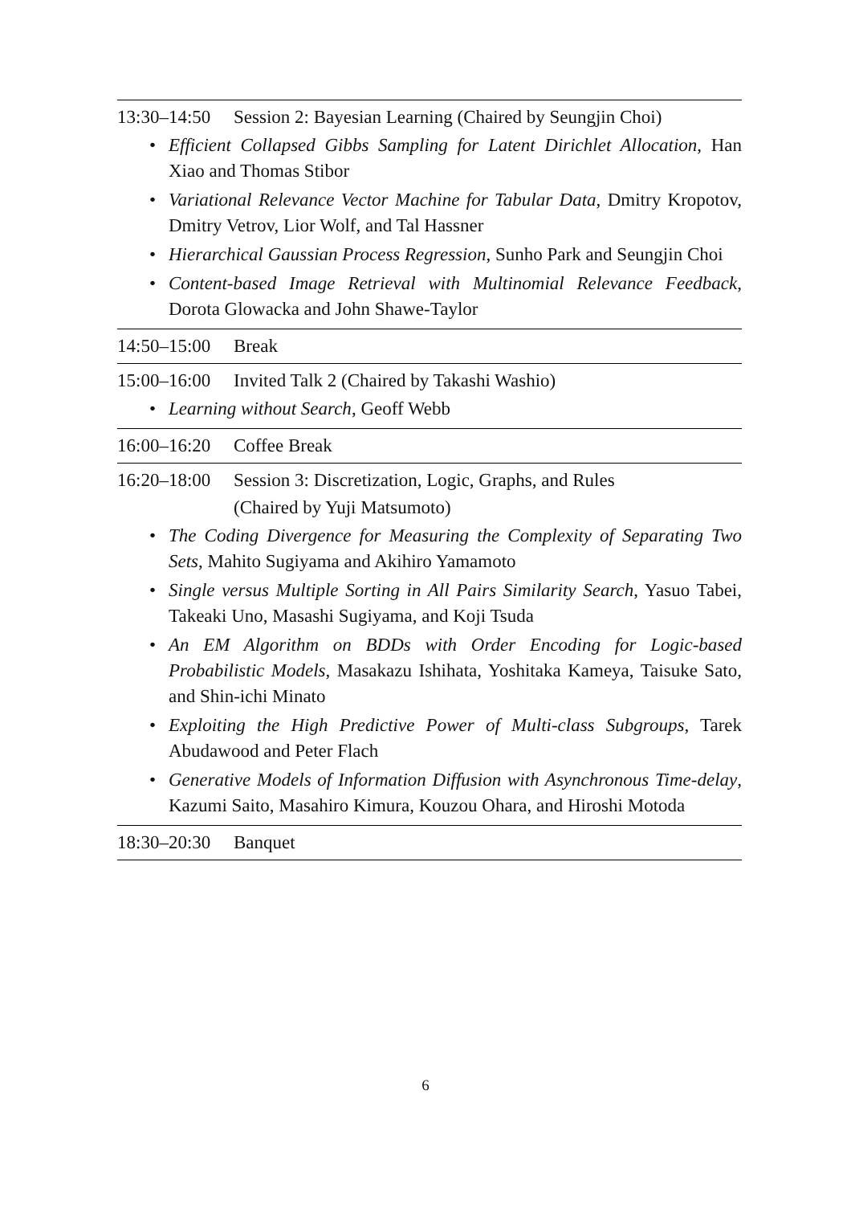13:30–14:50 Session 2: Bayesian Learning (Chaired by Seungjin Choi)
• Efficient Collapsed Gibbs Sampling for Latent Dirichlet Allocation, Han Xiao and Thomas Stibor
• Variational Relevance Vector Machine for Tabular Data, Dmitry Kropotov, Dmitry Vetrov, Lior Wolf, and Tal Hassner
• Hierarchical Gaussian Process Regression, Sunho Park and Seungjin Choi
• Content-based Image Retrieval with Multinomial Relevance Feedback, Dorota Glowacka and John Shawe-Taylor
14:50–15:00 Break
15:00–16:00 Invited Talk 2 (Chaired by Takashi Washio)
• Learning without Search, Geoff Webb
16:00–16:20 Coffee Break
16:20–18:00 Session 3: Discretization, Logic, Graphs, and Rules
(Chaired by Yuji Matsumoto)
• The Coding Divergence for Measuring the Complexity of Separating Two Sets, Mahito Sugiyama and Akihiro Yamamoto
• Single versus Multiple Sorting in All Pairs Similarity Search, Yasuo Tabei, Takeaki Uno, Masashi Sugiyama, and Koji Tsuda
• An EM Algorithm on BDDs with Order Encoding for Logic-based Probabilistic Models, Masakazu Ishihata, Yoshitaka Kameya, Taisuke Sato, and Shin-ichi Minato
• Exploiting the High Predictive Power of Multi-class Subgroups, Tarek Abudawood and Peter Flach
• Generative Models of Information Diffusion with Asynchronous Time-delay, Kazumi Saito, Masahiro Kimura, Kouzou Ohara, and Hiroshi Motoda
18:30–20:30 Banquet
6